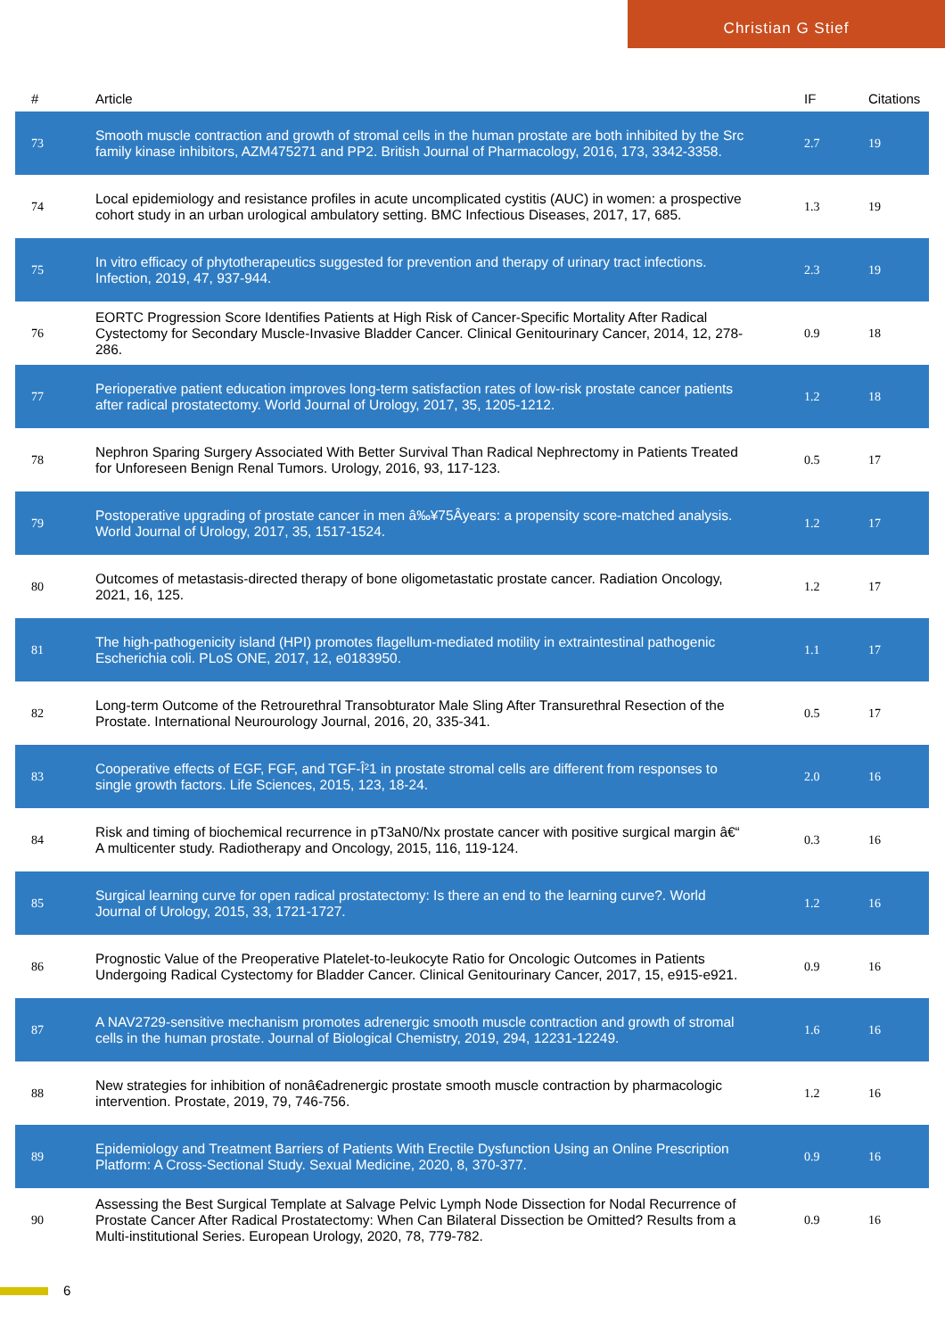Christian G Stief
| # | Article | IF | Citations |
| --- | --- | --- | --- |
| 73 | Smooth muscle contraction and growth of stromal cells in the human prostate are both inhibited by the Src family kinase inhibitors, AZM475271 and PP2. British Journal of Pharmacology, 2016, 173, 3342-3358. | 2.7 | 19 |
| 74 | Local epidemiology and resistance profiles in acute uncomplicated cystitis (AUC) in women: a prospective cohort study in an urban urological ambulatory setting. BMC Infectious Diseases, 2017, 17, 685. | 1.3 | 19 |
| 75 | In vitro efficacy of phytotherapeutics suggested for prevention and therapy of urinary tract infections. Infection, 2019, 47, 937-944. | 2.3 | 19 |
| 76 | EORTC Progression Score Identifies Patients at High Risk of Cancer-Specific Mortality After Radical Cystectomy for Secondary Muscle-Invasive Bladder Cancer. Clinical Genitourinary Cancer, 2014, 12, 278-286. | 0.9 | 18 |
| 77 | Perioperative patient education improves long-term satisfaction rates of low-risk prostate cancer patients after radical prostatectomy. World Journal of Urology, 2017, 35, 1205-1212. | 1.2 | 18 |
| 78 | Nephron Sparing Surgery Associated With Better Survival Than Radical Nephrectomy in Patients Treated for Unforeseen Benign Renal Tumors. Urology, 2016, 93, 117-123. | 0.5 | 17 |
| 79 | Postoperative upgrading of prostate cancer in men â‰¥75Âyears: a propensity score-matched analysis. World Journal of Urology, 2017, 35, 1517-1524. | 1.2 | 17 |
| 80 | Outcomes of metastasis-directed therapy of bone oligometastatic prostate cancer. Radiation Oncology, 2021, 16, 125. | 1.2 | 17 |
| 81 | The high-pathogenicity island (HPI) promotes flagellum-mediated motility in extraintestinal pathogenic Escherichia coli. PLoS ONE, 2017, 12, e0183950. | 1.1 | 17 |
| 82 | Long-term Outcome of the Retrourethral Transobturator Male Sling After Transurethral Resection of the Prostate. International Neurourology Journal, 2016, 20, 335-341. | 0.5 | 17 |
| 83 | Cooperative effects of EGF, FGF, and TGF-Î²1 in prostate stromal cells are different from responses to single growth factors. Life Sciences, 2015, 123, 18-24. | 2.0 | 16 |
| 84 | Risk and timing of biochemical recurrence in pT3aN0/Nx prostate cancer with positive surgical margin â€“ A multicenter study. Radiotherapy and Oncology, 2015, 116, 119-124. | 0.3 | 16 |
| 85 | Surgical learning curve for open radical prostatectomy: Is there an end to the learning curve?. World Journal of Urology, 2015, 33, 1721-1727. | 1.2 | 16 |
| 86 | Prognostic Value of the Preoperative Platelet-to-leukocyte Ratio for Oncologic Outcomes in Patients Undergoing Radical Cystectomy for Bladder Cancer. Clinical Genitourinary Cancer, 2017, 15, e915-e921. | 0.9 | 16 |
| 87 | A NAV2729-sensitive mechanism promotes adrenergic smooth muscle contraction and growth of stromal cells in the human prostate. Journal of Biological Chemistry, 2019, 294, 12231-12249. | 1.6 | 16 |
| 88 | New strategies for inhibition of nonâ€adrenergic prostate smooth muscle contraction by pharmacologic intervention. Prostate, 2019, 79, 746-756. | 1.2 | 16 |
| 89 | Epidemiology and Treatment Barriers of Patients With Erectile Dysfunction Using an Online Prescription Platform: A Cross-Sectional Study. Sexual Medicine, 2020, 8, 370-377. | 0.9 | 16 |
| 90 | Assessing the Best Surgical Template at Salvage Pelvic Lymph Node Dissection for Nodal Recurrence of Prostate Cancer After Radical Prostatectomy: When Can Bilateral Dissection be Omitted? Results from a Multi-institutional Series. European Urology, 2020, 78, 779-782. | 0.9 | 16 |
6